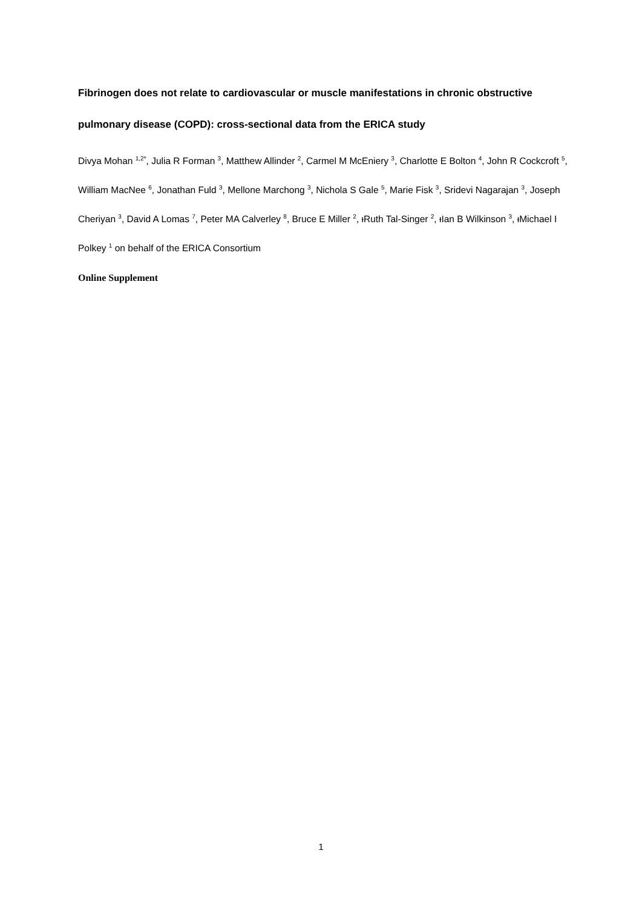Fibrinogen does not relate to cardiovascular or muscle manifestations in chronic obstructive pulmonary disease (COPD): cross-sectional data from the ERICA study
Divya Mohan <sup>1,2*</sup>, Julia R Forman <sup>3</sup>, Matthew Allinder <sup>2</sup>, Carmel M McEniery <sup>3</sup>, Charlotte E Bolton <sup>4</sup>, John R Cockcroft <sup>5</sup>, William MacNee <sup>6</sup>, Jonathan Fuld <sup>3</sup>, Mellone Marchong <sup>3</sup>, Nichola S Gale <sup>5</sup>, Marie Fisk <sup>3</sup>, Sridevi Nagarajan <sup>3</sup>, Joseph Cheriyan <sup>3</sup>, David A Lomas <sup>7</sup>, Peter MA Calverley <sup>8</sup>, Bruce E Miller <sup>2</sup>, ᵻRuth Tal-Singer <sup>2</sup>, ᵻIan B Wilkinson <sup>3</sup>, ᵻMichael I Polkey <sup>1</sup> on behalf of the ERICA Consortium
Online Supplement
1